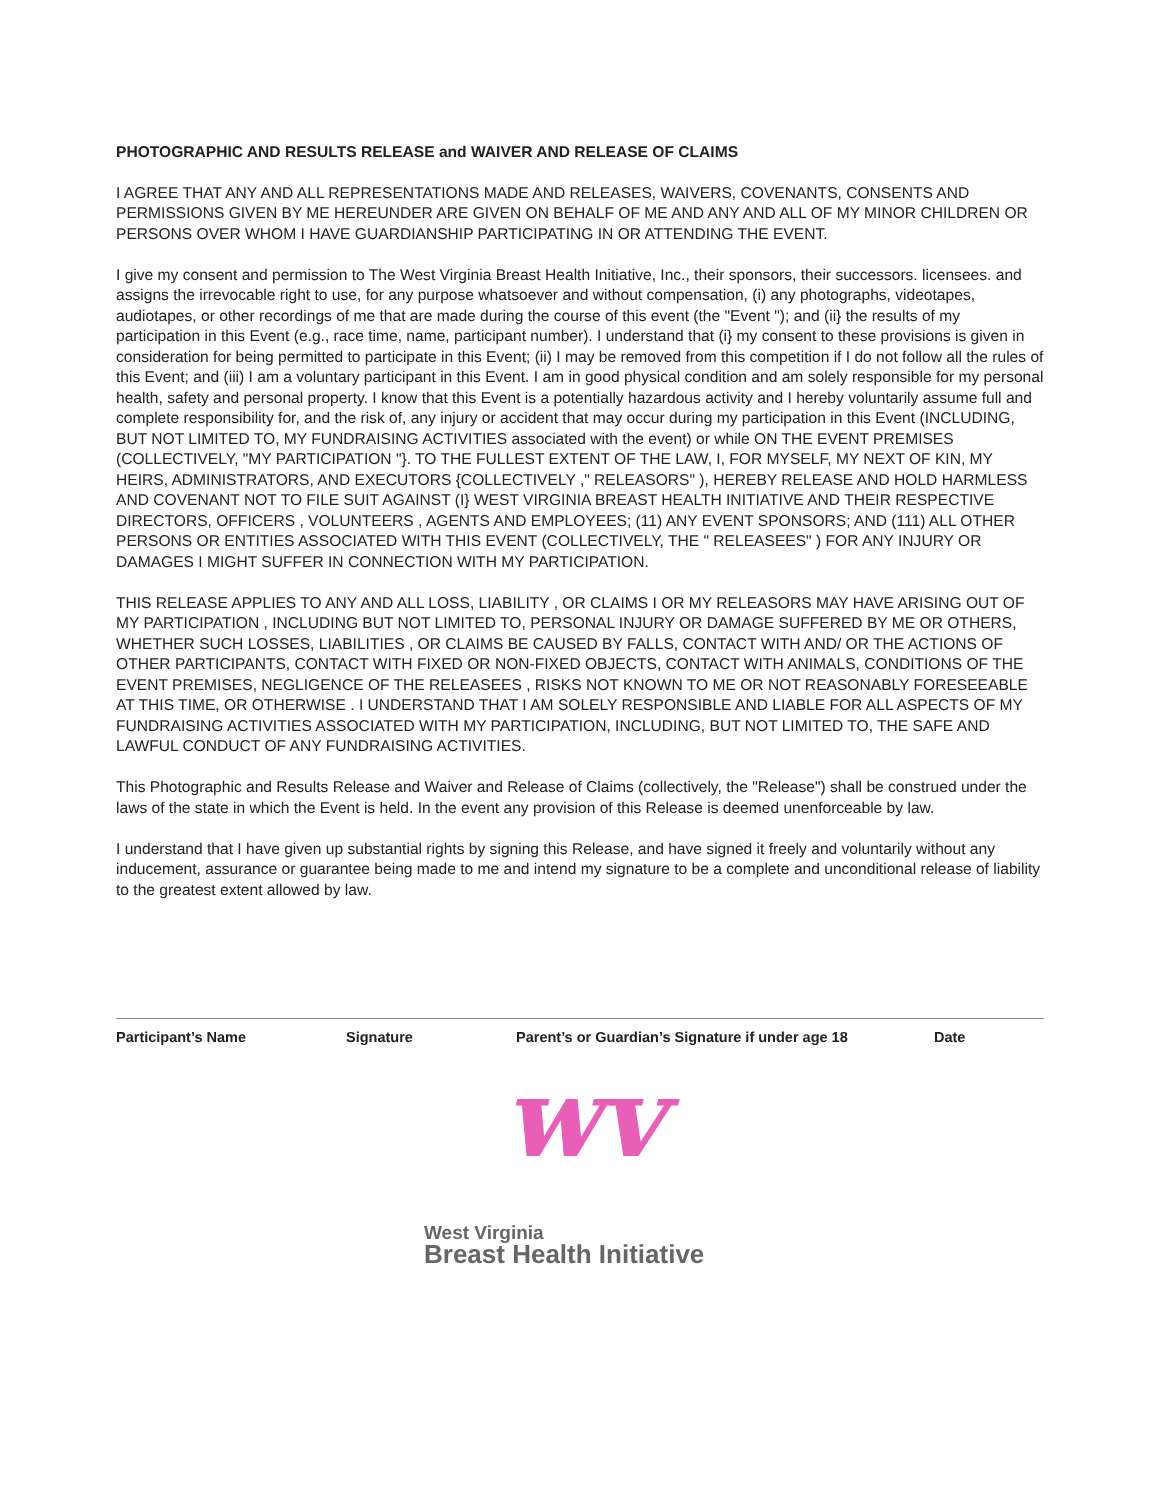PHOTOGRAPHIC AND RESULTS RELEASE and WAIVER AND RELEASE OF CLAIMS
I AGREE THAT ANY AND ALL REPRESENTATIONS MADE AND RELEASES, WAIVERS, COVENANTS, CONSENTS AND PERMISSIONS GIVEN BY ME HEREUNDER ARE GIVEN ON BEHALF OF ME AND ANY AND ALL OF MY MINOR CHILDREN OR PERSONS OVER WHOM I HAVE GUARDIANSHIP PARTICIPATING IN OR ATTENDING THE EVENT.
I give my consent and permission to The West Virginia Breast Health Initiative, Inc., their sponsors, their successors. licensees. and assigns the irrevocable right to use, for any purpose whatsoever and without compensation, (i) any photographs, videotapes, audiotapes, or other recordings of me that are made during the course of this event (the "Event "); and (ii} the results of my participation in this Event (e.g., race time, name, participant number). I understand that (i} my consent to these provisions is given in consideration for being permitted to participate in this Event; (ii) I may be removed from this competition if I do not follow all the rules of this Event; and (iii) I am a voluntary participant in this Event. I am in good physical condition and am solely responsible for my personal health, safety and personal property. I know that this Event is a potentially hazardous activity and I hereby voluntarily assume full and complete responsibility for, and the risk of, any injury or accident that may occur during my participation in this Event (INCLUDING, BUT NOT LIMITED TO, MY FUNDRAISING ACTIVITIES associated with the event) or while ON THE EVENT PREMISES (COLLECTIVELY, "MY PARTICIPATION "}. TO THE FULLEST EXTENT OF THE LAW, I, FOR MYSELF, MY NEXT OF KIN, MY HEIRS, ADMINISTRATORS, AND EXECUTORS {COLLECTIVELY ," RELEASORS" ), HEREBY RELEASE AND HOLD HARMLESS AND COVENANT NOT TO FILE SUIT AGAINST (I} WEST VIRGINIA BREAST HEALTH INITIATIVE AND THEIR RESPECTIVE DIRECTORS, OFFICERS , VOLUNTEERS , AGENTS AND EMPLOYEES; (11) ANY EVENT SPONSORS; AND (111) ALL OTHER PERSONS OR ENTITIES ASSOCIATED WITH THIS EVENT (COLLECTIVELY, THE " RELEASEES" ) FOR ANY INJURY OR DAMAGES I MIGHT SUFFER IN CONNECTION WITH MY PARTICIPATION.
THIS RELEASE APPLIES TO ANY AND ALL LOSS, LIABILITY , OR CLAIMS I OR MY RELEASORS MAY HAVE ARISING OUT OF MY PARTICIPATION , INCLUDING BUT NOT LIMITED TO, PERSONAL INJURY OR DAMAGE SUFFERED BY ME OR OTHERS, WHETHER SUCH LOSSES, LIABILITIES , OR CLAIMS BE CAUSED BY FALLS, CONTACT WITH AND/ OR THE ACTIONS OF OTHER PARTICIPANTS, CONTACT WITH FIXED OR NON-FIXED OBJECTS, CONTACT WITH ANIMALS, CONDITIONS OF THE EVENT PREMISES, NEGLIGENCE OF THE RELEASEES , RISKS NOT KNOWN TO ME OR NOT REASONABLY FORESEEABLE AT THIS TIME, OR OTHERWISE . I UNDERSTAND THAT I AM SOLELY RESPONSIBLE AND LIABLE FOR ALL ASPECTS OF MY FUNDRAISING ACTIVITIES ASSOCIATED WITH MY PARTICIPATION, INCLUDING, BUT NOT LIMITED TO, THE SAFE AND LAWFUL CONDUCT OF ANY FUNDRAISING ACTIVITIES.
This Photographic and Results Release and Waiver and Release of Claims (collectively, the "Release") shall be construed under the laws of the state in which the Event is held. In the event any provision of this Release is deemed unenforceable by law.
I understand that I have given up substantial rights by signing this Release, and have signed it freely and voluntarily without any inducement, assurance or guarantee being made to me and intend my signature to be a complete and unconditional release of liability to the greatest extent allowed by law.
Participant’s Name Signature Parent’s or Guardian’s Signature if under age 18 Date
wv
West Virginia
Breast Health Initiative